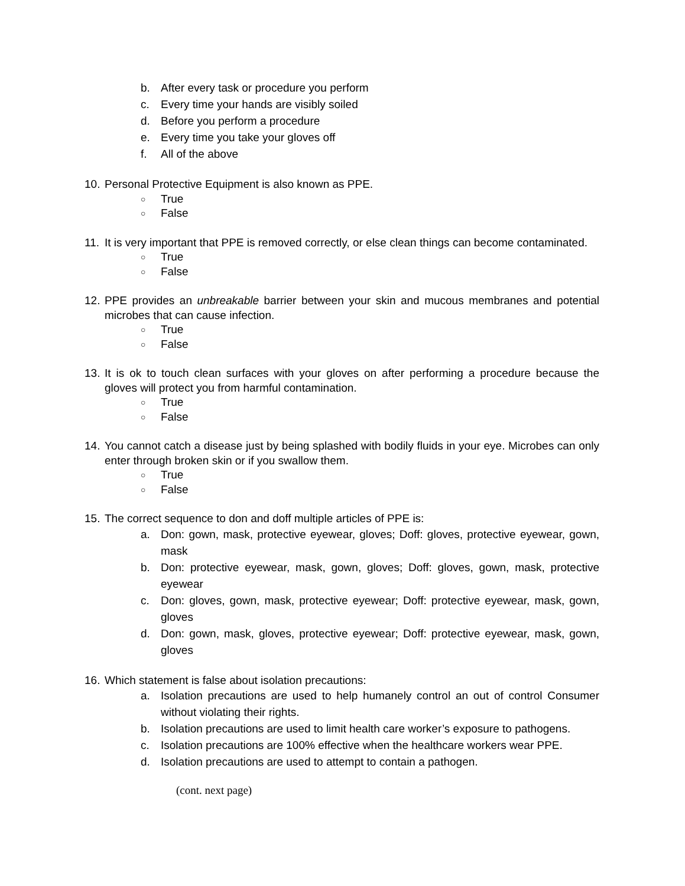b. After every task or procedure you perform
c. Every time your hands are visibly soiled
d. Before you perform a procedure
e. Every time you take your gloves off
f. All of the above
10. Personal Protective Equipment is also known as PPE.
○ True
○ False
11. It is very important that PPE is removed correctly, or else clean things can become contaminated.
○ True
○ False
12. PPE provides an unbreakable barrier between your skin and mucous membranes and potential microbes that can cause infection.
○ True
○ False
13. It is ok to touch clean surfaces with your gloves on after performing a procedure because the gloves will protect you from harmful contamination.
○ True
○ False
14. You cannot catch a disease just by being splashed with bodily fluids in your eye. Microbes can only enter through broken skin or if you swallow them.
○ True
○ False
15. The correct sequence to don and doff multiple articles of PPE is:
a. Don: gown, mask, protective eyewear, gloves; Doff: gloves, protective eyewear, gown, mask
b. Don: protective eyewear, mask, gown, gloves; Doff: gloves, gown, mask, protective eyewear
c. Don: gloves, gown, mask, protective eyewear; Doff: protective eyewear, mask, gown, gloves
d. Don: gown, mask, gloves, protective eyewear; Doff: protective eyewear, mask, gown, gloves
16. Which statement is false about isolation precautions:
a. Isolation precautions are used to help humanely control an out of control Consumer without violating their rights.
b. Isolation precautions are used to limit health care worker’s exposure to pathogens.
c. Isolation precautions are 100% effective when the healthcare workers wear PPE.
d. Isolation precautions are used to attempt to contain a pathogen.
(cont. next page)